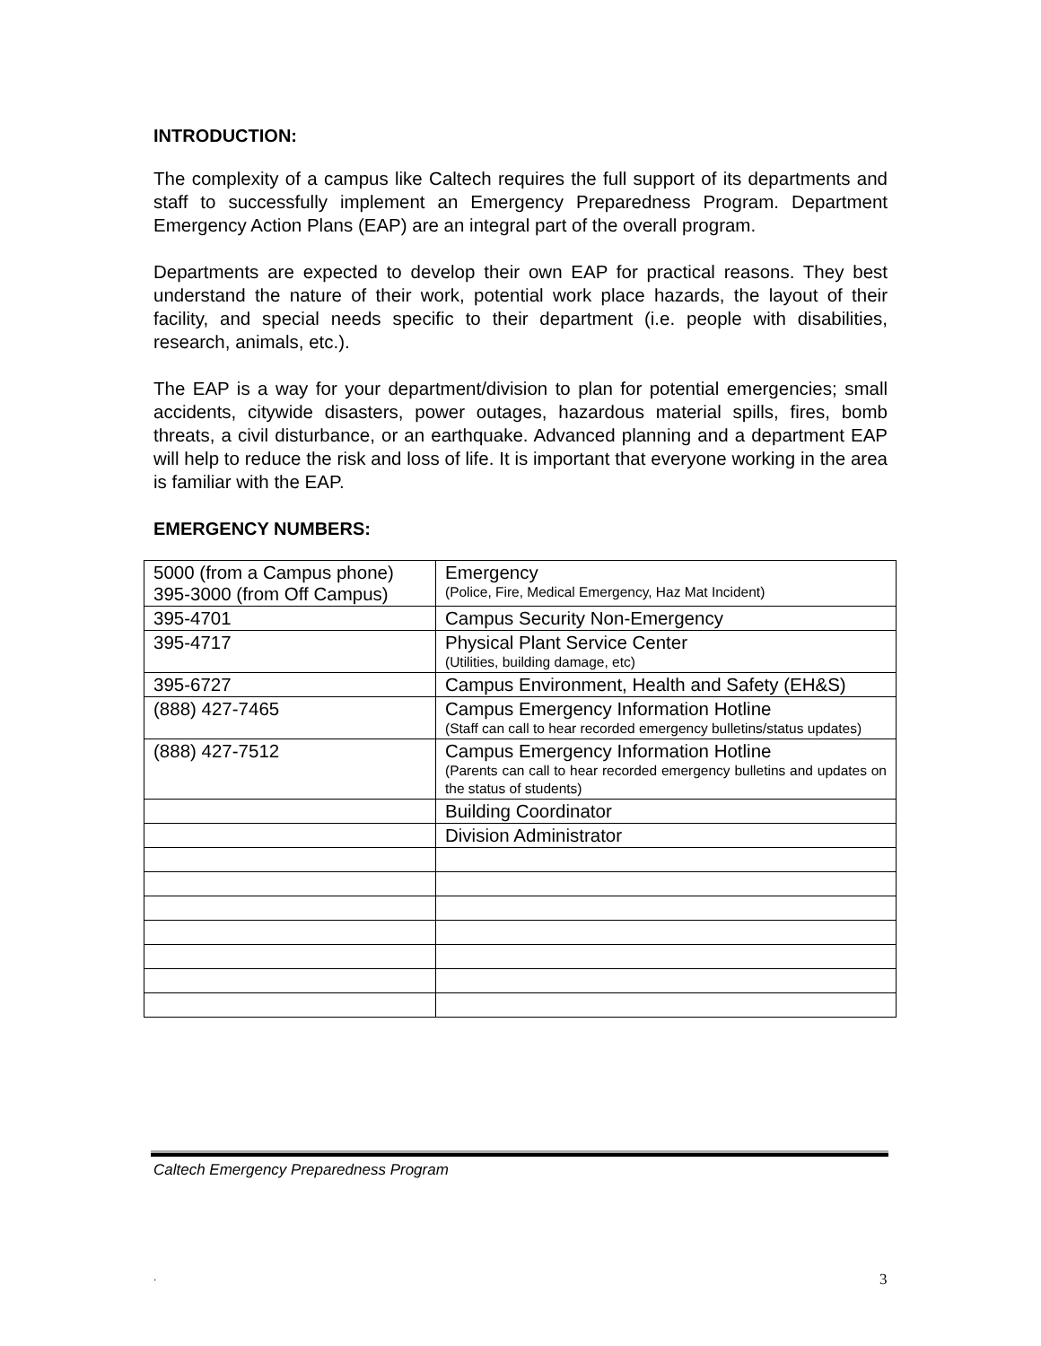INTRODUCTION:
The complexity of a campus like Caltech requires the full support of its departments and staff to successfully implement an Emergency Preparedness Program. Department Emergency Action Plans (EAP) are an integral part of the overall program.
Departments are expected to develop their own EAP for practical reasons. They best understand the nature of their work, potential work place hazards, the layout of their facility, and special needs specific to their department (i.e. people with disabilities, research, animals, etc.).
The EAP is a way for your department/division to plan for potential emergencies; small accidents, citywide disasters, power outages, hazardous material spills, fires, bomb threats, a civil disturbance, or an earthquake. Advanced planning and a department EAP will help to reduce the risk and loss of life. It is important that everyone working in the area is familiar with the EAP.
EMERGENCY NUMBERS:
| 5000 (from a Campus phone) 395-3000 (from Off Campus) | Emergency (Police, Fire, Medical Emergency, Haz Mat Incident) |
| 395-4701 | Campus Security Non-Emergency |
| 395-4717 | Physical Plant Service Center (Utilities, building damage, etc) |
| 395-6727 | Campus Environment, Health and Safety (EH&S) |
| (888) 427-7465 | Campus Emergency Information Hotline (Staff can call to hear recorded emergency bulletins/status updates) |
| (888) 427-7512 | Campus Emergency Information Hotline (Parents can call to hear recorded emergency bulletins and updates on the status of students) |
| | Building Coordinator |
| | Division Administrator |
Caltech Emergency Preparedness Program
. 3